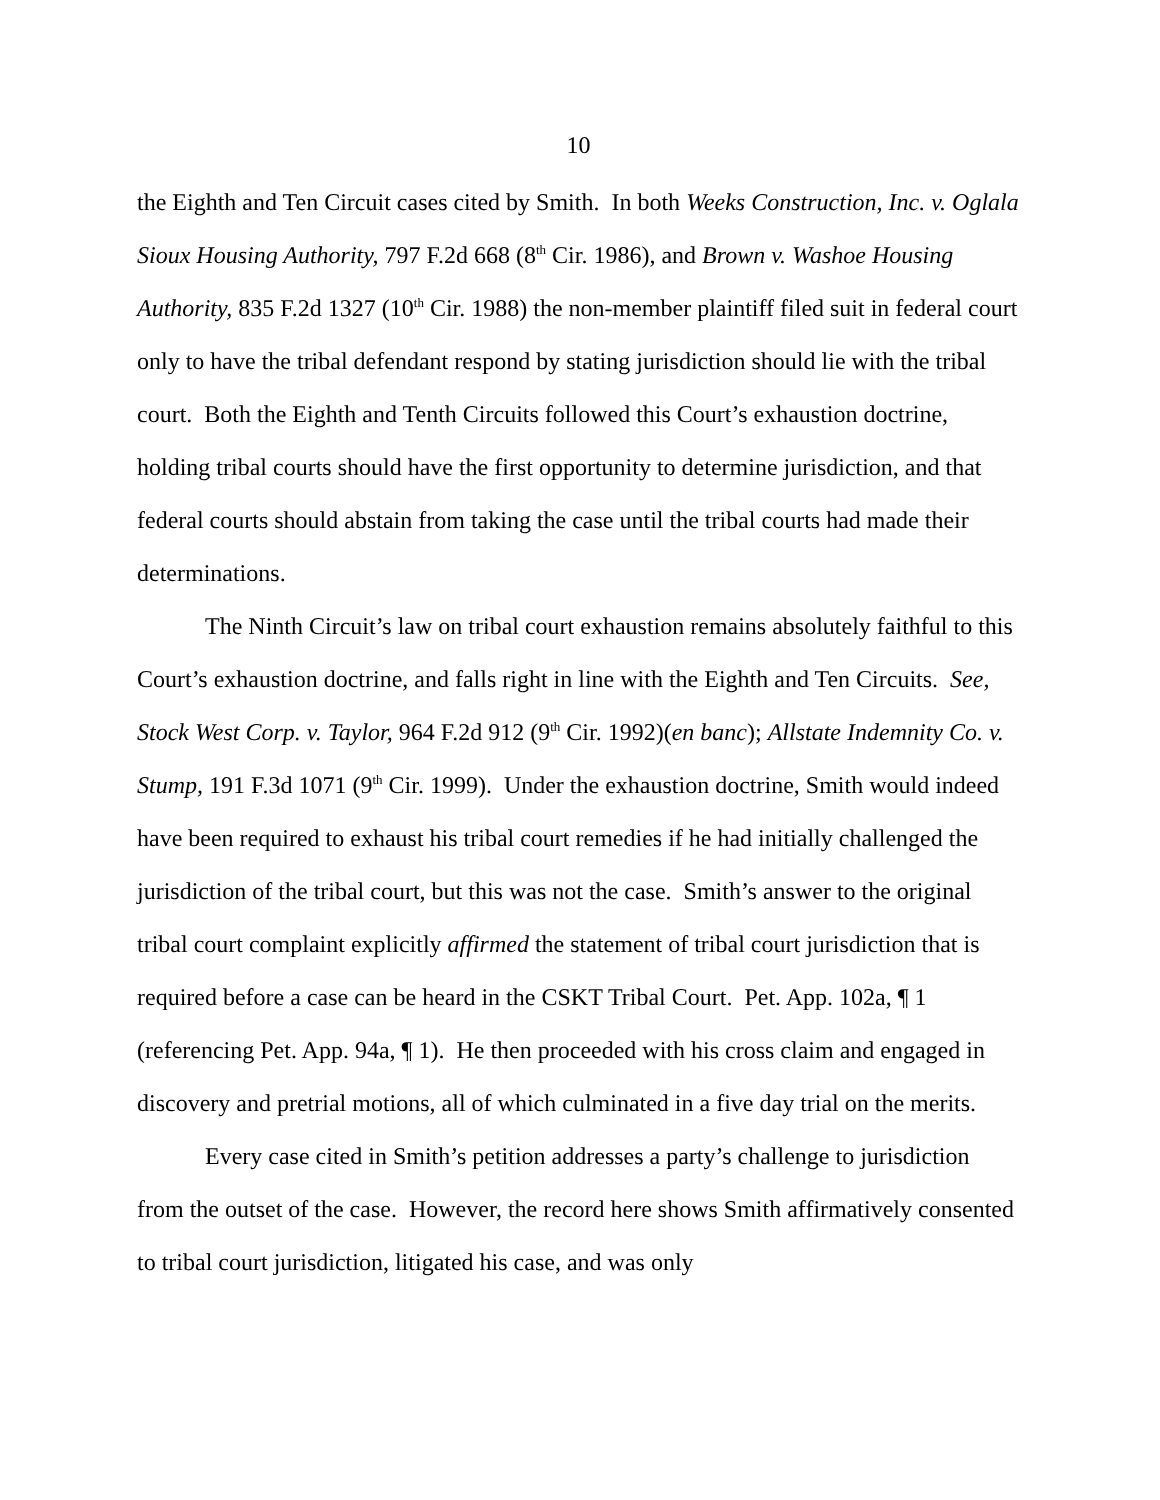10
the Eighth and Ten Circuit cases cited by Smith. In both Weeks Construction, Inc. v. Oglala Sioux Housing Authority, 797 F.2d 668 (8<sup>th</sup> Cir. 1986), and Brown v. Washoe Housing Authority, 835 F.2d 1327 (10<sup>th</sup> Cir. 1988) the non-member plaintiff filed suit in federal court only to have the tribal defendant respond by stating jurisdiction should lie with the tribal court. Both the Eighth and Tenth Circuits followed this Court’s exhaustion doctrine, holding tribal courts should have the first opportunity to determine jurisdiction, and that federal courts should abstain from taking the case until the tribal courts had made their determinations.
The Ninth Circuit’s law on tribal court exhaustion remains absolutely faithful to this Court’s exhaustion doctrine, and falls right in line with the Eighth and Ten Circuits. See, Stock West Corp. v. Taylor, 964 F.2d 912 (9<sup>th</sup> Cir. 1992)(en banc); Allstate Indemnity Co. v. Stump, 191 F.3d 1071 (9<sup>th</sup> Cir. 1999). Under the exhaustion doctrine, Smith would indeed have been required to exhaust his tribal court remedies if he had initially challenged the jurisdiction of the tribal court, but this was not the case. Smith’s answer to the original tribal court complaint explicitly affirmed the statement of tribal court jurisdiction that is required before a case can be heard in the CSKT Tribal Court. Pet. App. 102a, ¶ 1 (referencing Pet. App. 94a, ¶ 1). He then proceeded with his cross claim and engaged in discovery and pretrial motions, all of which culminated in a five day trial on the merits.
Every case cited in Smith’s petition addresses a party’s challenge to jurisdiction from the outset of the case. However, the record here shows Smith affirmatively consented to tribal court jurisdiction, litigated his case, and was only